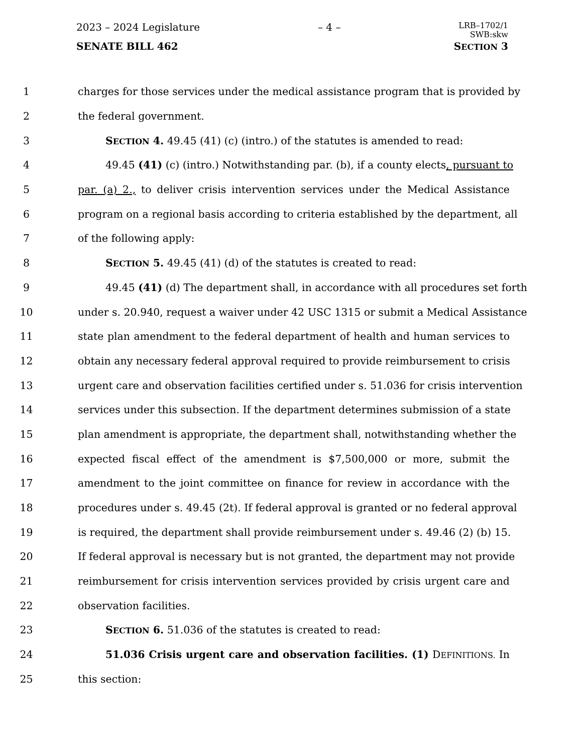2023 – 2024 Legislature – 4 – LRB–1702/1
SWB:skw
SENATE BILL 462 SECTION 3
1 charges for those services under the medical assistance program that is provided by
2 the federal government.
3 SECTION 4. 49.45 (41) (c) (intro.) of the statutes is amended to read:
4 49.45 (41) (c) (intro.) Notwithstanding par. (b), if a county elects, pursuant to
5 par. (a) 2., to deliver crisis intervention services under the Medical Assistance
6 program on a regional basis according to criteria established by the department, all
7 of the following apply:
8 SECTION 5. 49.45 (41) (d) of the statutes is created to read:
9 49.45 (41) (d) The department shall, in accordance with all procedures set forth
10 under s. 20.940, request a waiver under 42 USC 1315 or submit a Medical Assistance
11 state plan amendment to the federal department of health and human services to
12 obtain any necessary federal approval required to provide reimbursement to crisis
13 urgent care and observation facilities certified under s. 51.036 for crisis intervention
14 services under this subsection. If the department determines submission of a state
15 plan amendment is appropriate, the department shall, notwithstanding whether the
16 expected fiscal effect of the amendment is $7,500,000 or more, submit the
17 amendment to the joint committee on finance for review in accordance with the
18 procedures under s. 49.45 (2t). If federal approval is granted or no federal approval
19 is required, the department shall provide reimbursement under s. 49.46 (2) (b) 15.
20 If federal approval is necessary but is not granted, the department may not provide
21 reimbursement for crisis intervention services provided by crisis urgent care and
22 observation facilities.
23 SECTION 6. 51.036 of the statutes is created to read:
24 51.036 Crisis urgent care and observation facilities. (1) DEFINITIONS. In
25 this section: